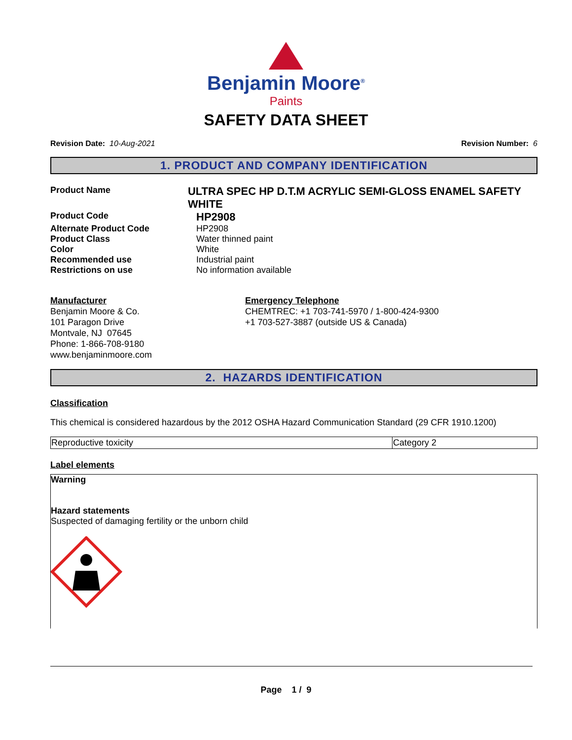Benjamin Moore<sup>®</sup>
Paints
SAFETY DATA SHEET
Revision Date: 10-Aug-2021 Revision Number: 6
1. PRODUCT AND COMPANY IDENTIFICATION
Product Name
ULTRA SPEC HP D.T.M ACRYLIC SEMI-GLOSS ENAMEL SAFETY WHITE
Product Code
HP2908
Alternate Product Code HP2908
Product Class Water thinned paint
Color White
Recommended use Industrial paint
Restrictions on use No information available
Manufacturer
Benjamin Moore & Co.
101 Paragon Drive
Montvale, NJ 07645
Phone: 1-866-708-9180
www.benjaminmoore.com
Emergency Telephone
CHEMTREC: +1 703-741-5970 / 1-800-424-9300
+1 703-527-3887 (outside US & Canada)
2. HAZARDS IDENTIFICATION
Classification
This chemical is considered hazardous by the 2012 OSHA Hazard Communication Standard (29 CFR 1910.1200)
| Reproductive toxicity | Category 2 |
Label elements
Warning
Hazard statements
Suspected of damaging fertility or the unborn child
Page 1 / 9